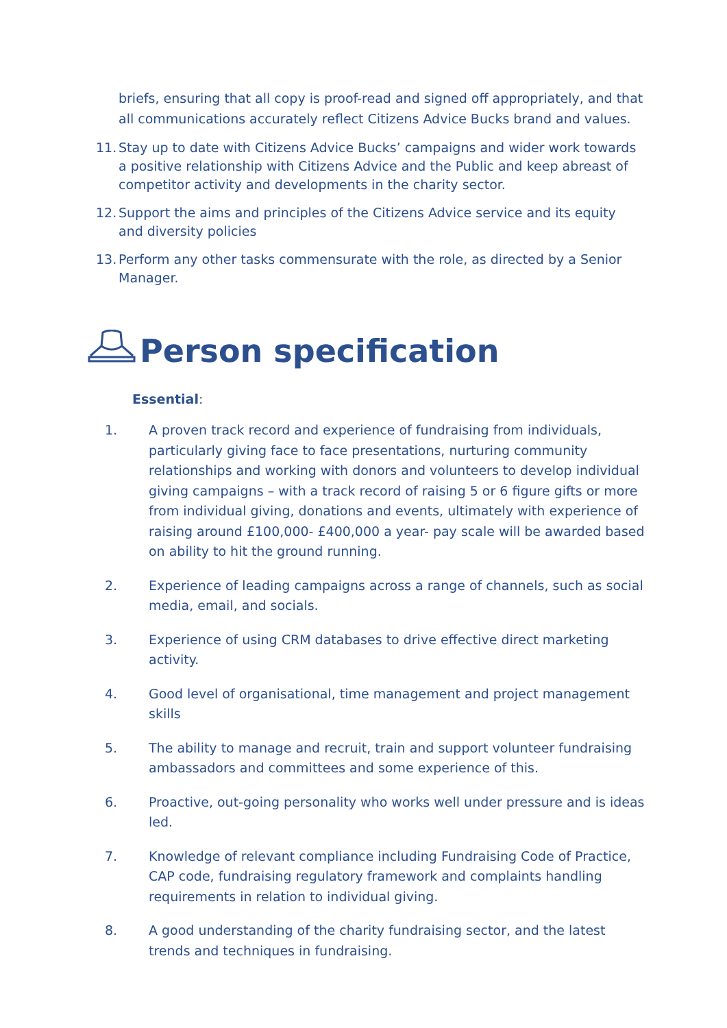briefs, ensuring that all copy is proof-read and signed off appropriately, and that all communications accurately reflect Citizens Advice Bucks brand and values.
11. Stay up to date with Citizens Advice Bucks’ campaigns and wider work towards a positive relationship with Citizens Advice and the Public and keep abreast of competitor activity and developments in the charity sector.
12. Support the aims and principles of the Citizens Advice service and its equity and diversity policies
13. Perform any other tasks commensurate with the role, as directed by a Senior Manager.
Person specification
Essential:
1. A proven track record and experience of fundraising from individuals, particularly giving face to face presentations, nurturing community relationships and working with donors and volunteers to develop individual giving campaigns – with a track record of raising 5 or 6 figure gifts or more from individual giving, donations and events, ultimately with experience of raising around £100,000- £400,000 a year- pay scale will be awarded based on ability to hit the ground running.
2. Experience of leading campaigns across a range of channels, such as social media, email, and socials.
3. Experience of using CRM databases to drive effective direct marketing activity.
4. Good level of organisational, time management and project management skills
5. The ability to manage and recruit, train and support volunteer fundraising ambassadors and committees and some experience of this.
6. Proactive, out-going personality who works well under pressure and is ideas led.
7. Knowledge of relevant compliance including Fundraising Code of Practice, CAP code, fundraising regulatory framework and complaints handling requirements in relation to individual giving.
8. A good understanding of the charity fundraising sector, and the latest trends and techniques in fundraising.